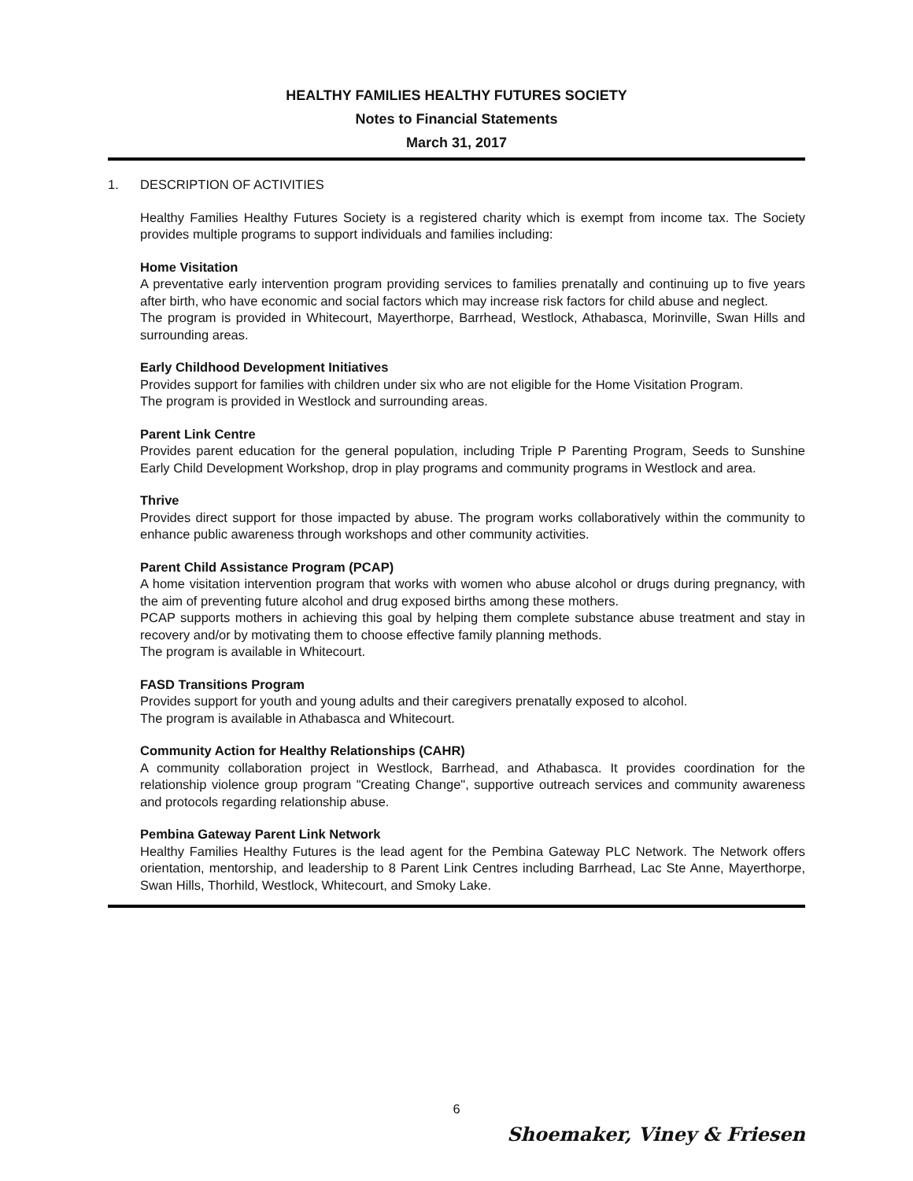HEALTHY FAMILIES HEALTHY FUTURES SOCIETY
Notes to Financial Statements
March 31, 2017
1. DESCRIPTION OF ACTIVITIES
Healthy Families Healthy Futures Society is a registered charity which is exempt from income tax. The Society provides multiple programs to support individuals and families including:
Home Visitation
A preventative early intervention program providing services to families prenatally and continuing up to five years after birth, who have economic and social factors which may increase risk factors for child abuse and neglect.
The program is provided in Whitecourt, Mayerthorpe, Barrhead, Westlock, Athabasca, Morinville, Swan Hills and surrounding areas.
Early Childhood Development Initiatives
Provides support for families with children under six who are not eligible for the Home Visitation Program.
The program is provided in Westlock and surrounding areas.
Parent Link Centre
Provides parent education for the general population, including Triple P Parenting Program, Seeds to Sunshine Early Child Development Workshop, drop in play programs and community programs in Westlock and area.
Thrive
Provides direct support for those impacted by abuse. The program works collaboratively within the community to enhance public awareness through workshops and other community activities.
Parent Child Assistance Program (PCAP)
A home visitation intervention program that works with women who abuse alcohol or drugs during pregnancy, with the aim of preventing future alcohol and drug exposed births among these mothers.
PCAP supports mothers in achieving this goal by helping them complete substance abuse treatment and stay in recovery and/or by motivating them to choose effective family planning methods.
The program is available in Whitecourt.
FASD Transitions Program
Provides support for youth and young adults and their caregivers prenatally exposed to alcohol.
The program is available in Athabasca and Whitecourt.
Community Action for Healthy Relationships (CAHR)
A community collaboration project in Westlock, Barrhead, and Athabasca. It provides coordination for the relationship violence group program "Creating Change", supportive outreach services and community awareness and protocols regarding relationship abuse.
Pembina Gateway Parent Link Network
Healthy Families Healthy Futures is the lead agent for the Pembina Gateway PLC Network. The Network offers orientation, mentorship, and leadership to 8 Parent Link Centres including Barrhead, Lac Ste Anne, Mayerthorpe, Swan Hills, Thorhild, Westlock, Whitecourt, and Smoky Lake.
6
Shoemaker, Viney & Friesen